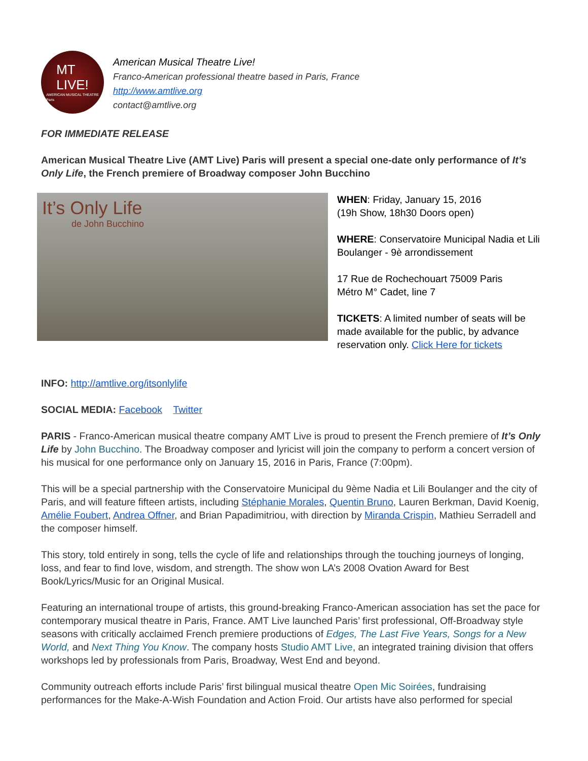MT
LIVE!
AMERICAN MUSICAL THEATRE
Paris
American Musical Theatre Live!
Franco-American professional theatre based in Paris, France
http://www.amtlive.org
contact@amtlive.org
FOR IMMEDIATE RELEASE
American Musical Theatre Live (AMT Live) Paris will present a special one-date only performance of It’s Only Life, the French premiere of Broadway composer John Bucchino
It’s Only Life
de John Bucchino
WHEN: Friday, January 15, 2016
(19h Show, 18h30 Doors open)
WHERE: Conservatoire Municipal Nadia et Lili Boulanger - 9è arrondissement
17 Rue de Rochechouart 75009 Paris
Métro M° Cadet, line 7
TICKETS: A limited number of seats will be made available for the public, by advance reservation only. Click Here for tickets
INFO: http://amtlive.org/itsonlylife
SOCIAL MEDIA: Facebook Twitter
PARIS - Franco-American musical theatre company AMT Live is proud to present the French premiere of It’s Only Life by John Bucchino. The Broadway composer and lyricist will join the company to perform a concert version of his musical for one performance only on January 15, 2016 in Paris, France (7:00pm).
This will be a special partnership with the Conservatoire Municipal du 9ème Nadia et Lili Boulanger and the city of Paris, and will feature fifteen artists, including Stéphanie Morales, Quentin Bruno, Lauren Berkman, David Koenig, Amélie Foubert, Andrea Offner, and Brian Papadimitriou, with direction by Miranda Crispin, Mathieu Serradell and the composer himself.
This story, told entirely in song, tells the cycle of life and relationships through the touching journeys of longing, loss, and fear to find love, wisdom, and strength. The show won LA’s 2008 Ovation Award for Best Book/Lyrics/Music for an Original Musical.
Featuring an international troupe of artists, this ground-breaking Franco-American association has set the pace for contemporary musical theatre in Paris, France. AMT Live launched Paris’ first professional, Off-Broadway style seasons with critically acclaimed French premiere productions of Edges, The Last Five Years, Songs for a New World, and Next Thing You Know. The company hosts Studio AMT Live, an integrated training division that offers workshops led by professionals from Paris, Broadway, West End and beyond.
Community outreach efforts include Paris’ first bilingual musical theatre Open Mic Soirées, fundraising performances for the Make-A-Wish Foundation and Action Froid. Our artists have also performed for special